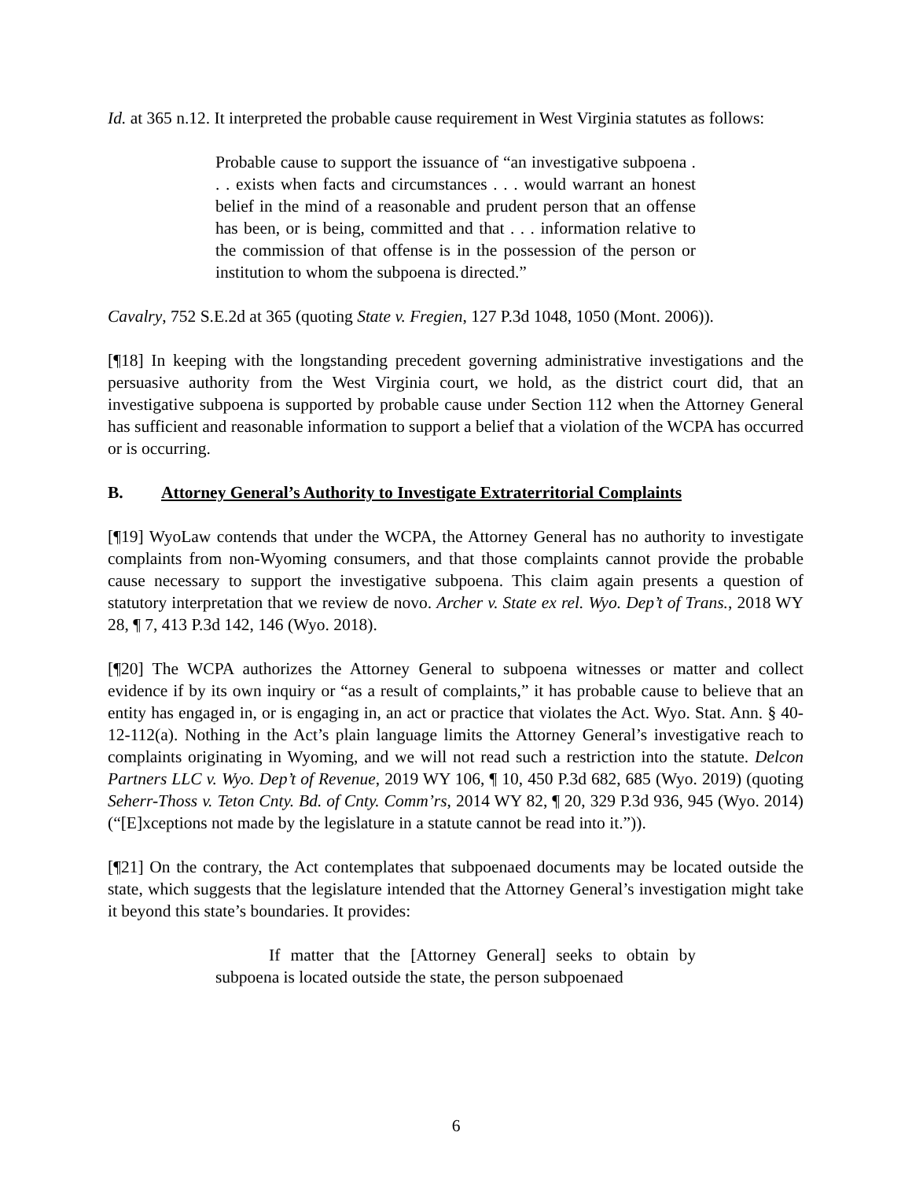Id. at 365 n.12. It interpreted the probable cause requirement in West Virginia statutes as follows:
Probable cause to support the issuance of “an investigative subpoena . . . exists when facts and circumstances . . . would warrant an honest belief in the mind of a reasonable and prudent person that an offense has been, or is being, committed and that . . . information relative to the commission of that offense is in the possession of the person or institution to whom the subpoena is directed.”
Cavalry, 752 S.E.2d at 365 (quoting State v. Fregien, 127 P.3d 1048, 1050 (Mont. 2006)).
[¶18] In keeping with the longstanding precedent governing administrative investigations and the persuasive authority from the West Virginia court, we hold, as the district court did, that an investigative subpoena is supported by probable cause under Section 112 when the Attorney General has sufficient and reasonable information to support a belief that a violation of the WCPA has occurred or is occurring.
B. Attorney General’s Authority to Investigate Extraterritorial Complaints
[¶19] WyoLaw contends that under the WCPA, the Attorney General has no authority to investigate complaints from non-Wyoming consumers, and that those complaints cannot provide the probable cause necessary to support the investigative subpoena. This claim again presents a question of statutory interpretation that we review de novo. Archer v. State ex rel. Wyo. Dep’t of Trans., 2018 WY 28, ¶ 7, 413 P.3d 142, 146 (Wyo. 2018).
[¶20] The WCPA authorizes the Attorney General to subpoena witnesses or matter and collect evidence if by its own inquiry or “as a result of complaints,” it has probable cause to believe that an entity has engaged in, or is engaging in, an act or practice that violates the Act. Wyo. Stat. Ann. § 40-12-112(a). Nothing in the Act’s plain language limits the Attorney General’s investigative reach to complaints originating in Wyoming, and we will not read such a restriction into the statute. Delcon Partners LLC v. Wyo. Dep’t of Revenue, 2019 WY 106, ¶ 10, 450 P.3d 682, 685 (Wyo. 2019) (quoting Seherr-Thoss v. Teton Cnty. Bd. of Cnty. Comm’rs, 2014 WY 82, ¶ 20, 329 P.3d 936, 945 (Wyo. 2014) (“[E]xceptions not made by the legislature in a statute cannot be read into it.”)).
[¶21] On the contrary, the Act contemplates that subpoenaed documents may be located outside the state, which suggests that the legislature intended that the Attorney General’s investigation might take it beyond this state’s boundaries. It provides:
If matter that the [Attorney General] seeks to obtain by subpoena is located outside the state, the person subpoenaed
6